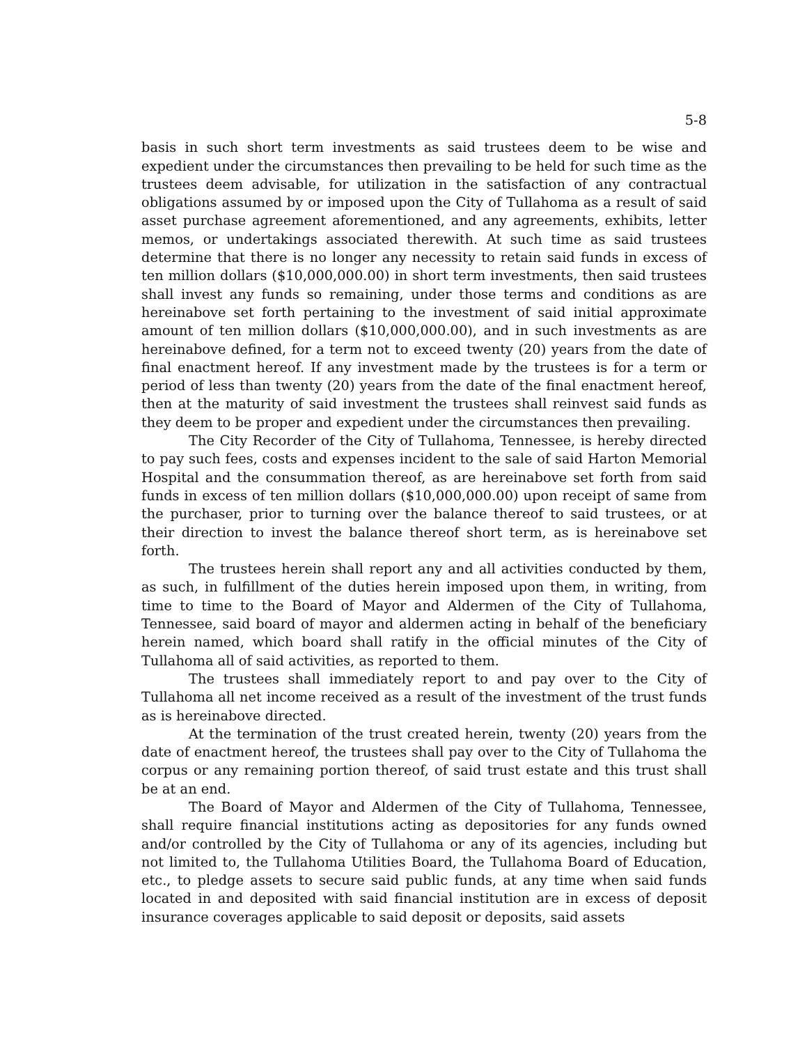5-8
basis in such short term investments as said trustees deem to be wise and expedient under the circumstances then prevailing to be held for such time as the trustees deem advisable, for utilization in the satisfaction of any contractual obligations assumed by or imposed upon the City of Tullahoma as a result of said asset purchase agreement aforementioned, and any agreements, exhibits, letter memos, or undertakings associated therewith. At such time as said trustees determine that there is no longer any necessity to retain said funds in excess of ten million dollars ($10,000,000.00) in short term investments, then said trustees shall invest any funds so remaining, under those terms and conditions as are hereinabove set forth pertaining to the investment of said initial approximate amount of ten million dollars ($10,000,000.00), and in such investments as are hereinabove defined, for a term not to exceed twenty (20) years from the date of final enactment hereof. If any investment made by the trustees is for a term or period of less than twenty (20) years from the date of the final enactment hereof, then at the maturity of said investment the trustees shall reinvest said funds as they deem to be proper and expedient under the circumstances then prevailing.
The City Recorder of the City of Tullahoma, Tennessee, is hereby directed to pay such fees, costs and expenses incident to the sale of said Harton Memorial Hospital and the consummation thereof, as are hereinabove set forth from said funds in excess of ten million dollars ($10,000,000.00) upon receipt of same from the purchaser, prior to turning over the balance thereof to said trustees, or at their direction to invest the balance thereof short term, as is hereinabove set forth.
The trustees herein shall report any and all activities conducted by them, as such, in fulfillment of the duties herein imposed upon them, in writing, from time to time to the Board of Mayor and Aldermen of the City of Tullahoma, Tennessee, said board of mayor and aldermen acting in behalf of the beneficiary herein named, which board shall ratify in the official minutes of the City of Tullahoma all of said activities, as reported to them.
The trustees shall immediately report to and pay over to the City of Tullahoma all net income received as a result of the investment of the trust funds as is hereinabove directed.
At the termination of the trust created herein, twenty (20) years from the date of enactment hereof, the trustees shall pay over to the City of Tullahoma the corpus or any remaining portion thereof, of said trust estate and this trust shall be at an end.
The Board of Mayor and Aldermen of the City of Tullahoma, Tennessee, shall require financial institutions acting as depositories for any funds owned and/or controlled by the City of Tullahoma or any of its agencies, including but not limited to, the Tullahoma Utilities Board, the Tullahoma Board of Education, etc., to pledge assets to secure said public funds, at any time when said funds located in and deposited with said financial institution are in excess of deposit insurance coverages applicable to said deposit or deposits, said assets